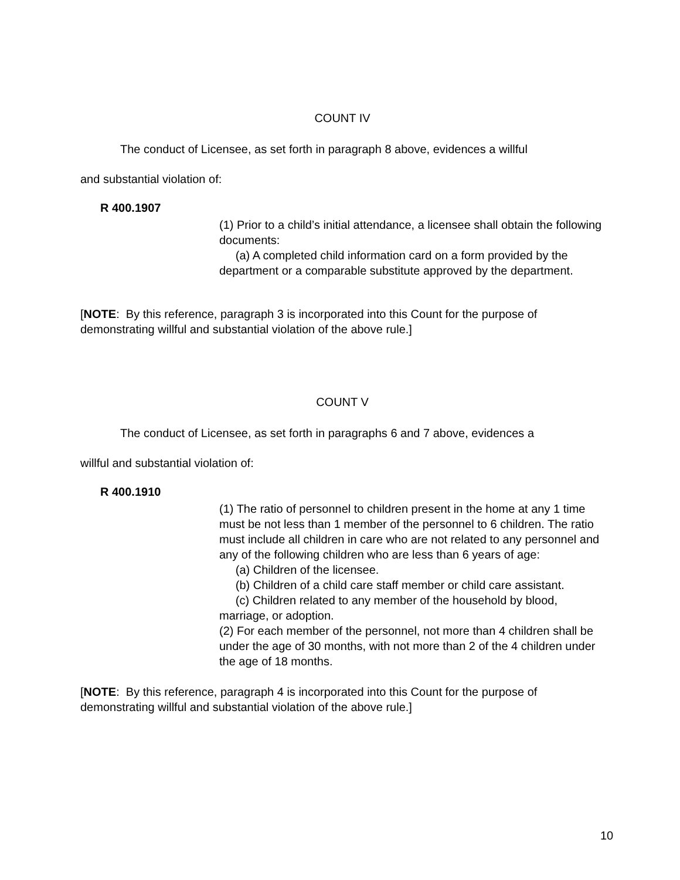COUNT IV
The conduct of Licensee, as set forth in paragraph 8 above, evidences a willful
and substantial violation of:
R 400.1907
(1) Prior to a child’s initial attendance, a licensee shall obtain the following documents:
(a) A completed child information card on a form provided by the department or a comparable substitute approved by the department.
[NOTE: By this reference, paragraph 3 is incorporated into this Count for the purpose of demonstrating willful and substantial violation of the above rule.]
COUNT V
The conduct of Licensee, as set forth in paragraphs 6 and 7 above, evidences a
willful and substantial violation of:
R 400.1910
(1) The ratio of personnel to children present in the home at any 1 time must be not less than 1 member of the personnel to 6 children. The ratio must include all children in care who are not related to any personnel and any of the following children who are less than 6 years of age:
(a) Children of the licensee.
(b) Children of a child care staff member or child care assistant.
(c) Children related to any member of the household by blood, marriage, or adoption.
(2) For each member of the personnel, not more than 4 children shall be under the age of 30 months, with not more than 2 of the 4 children under the age of 18 months.
[NOTE: By this reference, paragraph 4 is incorporated into this Count for the purpose of demonstrating willful and substantial violation of the above rule.]
10